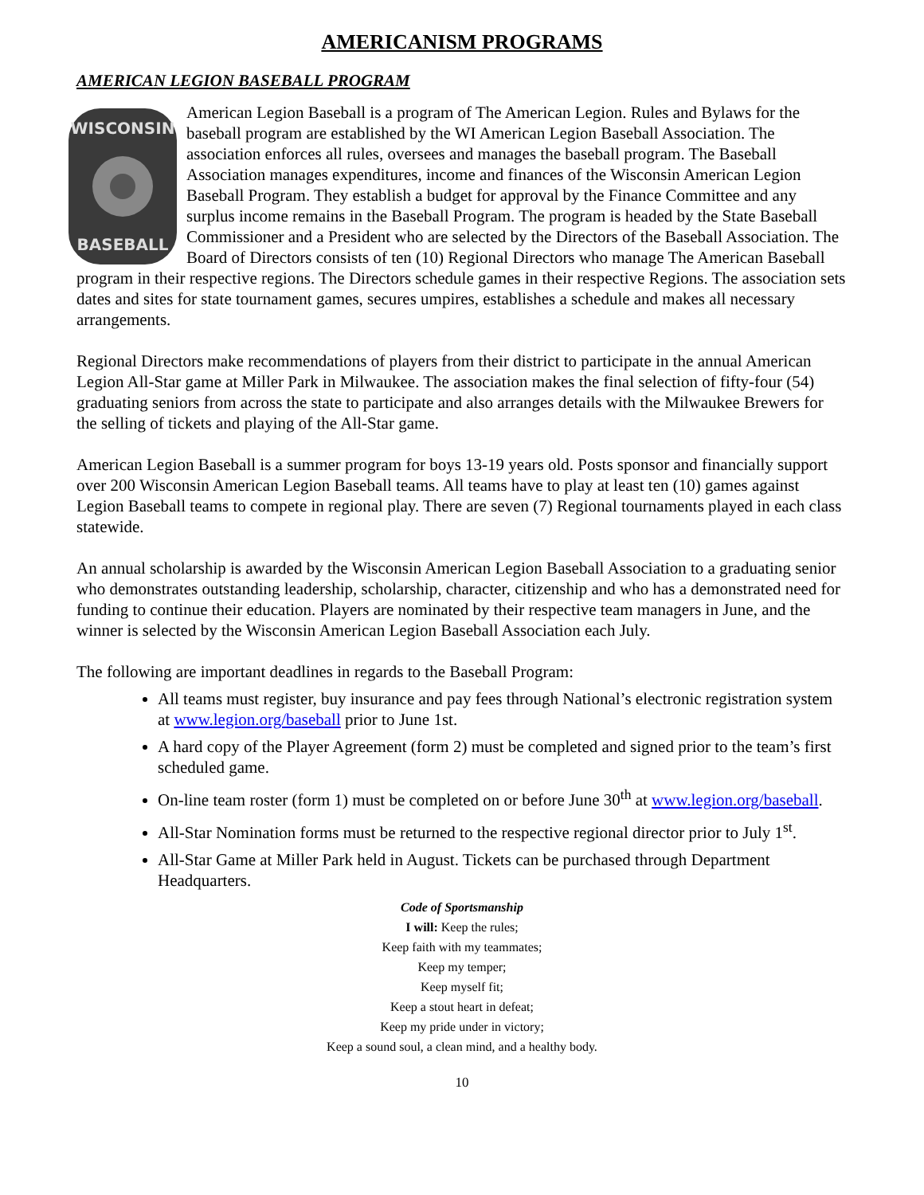AMERICANISM PROGRAMS
AMERICAN LEGION BASEBALL PROGRAM
WISCONSIN
BASEBALL
American Legion Baseball is a program of The American Legion. Rules and Bylaws for the baseball program are established by the WI American Legion Baseball Association. The association enforces all rules, oversees and manages the baseball program. The Baseball Association manages expenditures, income and finances of the Wisconsin American Legion Baseball Program. They establish a budget for approval by the Finance Committee and any surplus income remains in the Baseball Program. The program is headed by the State Baseball Commissioner and a President who are selected by the Directors of the Baseball Association. The Board of Directors consists of ten (10) Regional Directors who manage The American Baseball program in their respective regions. The Directors schedule games in their respective Regions. The association sets dates and sites for state tournament games, secures umpires, establishes a schedule and makes all necessary arrangements.
Regional Directors make recommendations of players from their district to participate in the annual American Legion All-Star game at Miller Park in Milwaukee. The association makes the final selection of fifty-four (54) graduating seniors from across the state to participate and also arranges details with the Milwaukee Brewers for the selling of tickets and playing of the All-Star game.
American Legion Baseball is a summer program for boys 13-19 years old. Posts sponsor and financially support over 200 Wisconsin American Legion Baseball teams. All teams have to play at least ten (10) games against Legion Baseball teams to compete in regional play. There are seven (7) Regional tournaments played in each class statewide.
An annual scholarship is awarded by the Wisconsin American Legion Baseball Association to a graduating senior who demonstrates outstanding leadership, scholarship, character, citizenship and who has a demonstrated need for funding to continue their education. Players are nominated by their respective team managers in June, and the winner is selected by the Wisconsin American Legion Baseball Association each July.
The following are important deadlines in regards to the Baseball Program:
All teams must register, buy insurance and pay fees through National’s electronic registration system at www.legion.org/baseball prior to June 1st.
A hard copy of the Player Agreement (form 2) must be completed and signed prior to the team’s first scheduled game.
On-line team roster (form 1) must be completed on or before June 30<sup>th</sup> at www.legion.org/baseball.
All-Star Nomination forms must be returned to the respective regional director prior to July 1<sup>st</sup>.
All-Star Game at Miller Park held in August. Tickets can be purchased through Department Headquarters.
Code of Sportsmanship
I will: Keep the rules;
Keep faith with my teammates;
Keep my temper;
Keep myself fit;
Keep a stout heart in defeat;
Keep my pride under in victory;
Keep a sound soul, a clean mind, and a healthy body.
10